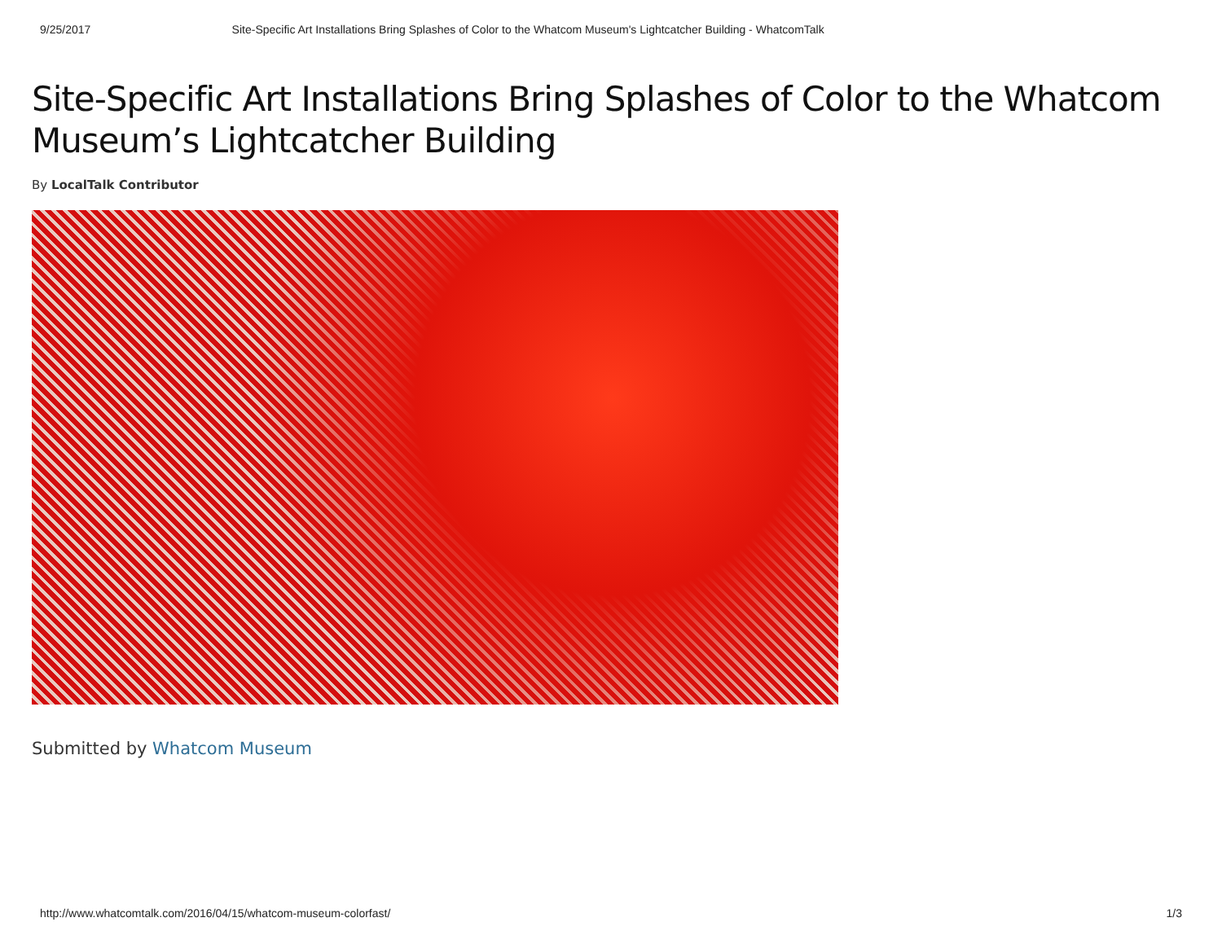9/25/2017 Site-Specific Art Installations Bring Splashes of Color to the Whatcom Museum's Lightcatcher Building - WhatcomTalk
Site-Specific Art Installations Bring Splashes of Color to the Whatcom Museum’s Lightcatcher Building
By LocalTalk Contributor
Submitted by Whatcom Museum
http://www.whatcomtalk.com/2016/04/15/whatcom-museum-colorfast/ 1/3